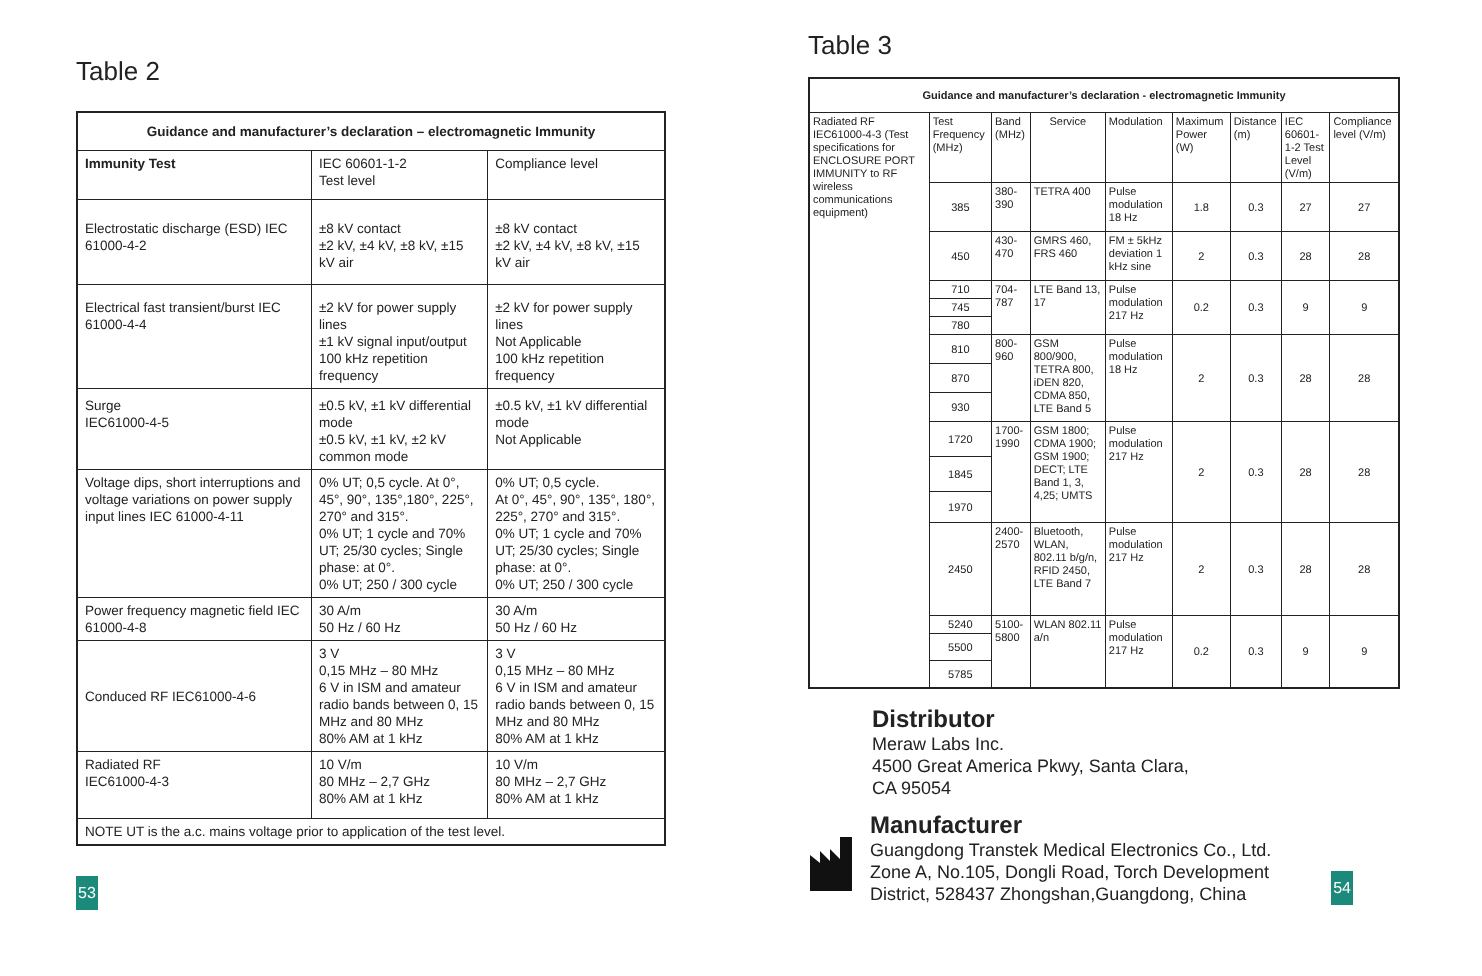Table 2
| Guidance and manufacturer’s declaration – electromagnetic Immunity | | |
| --- | --- | --- |
| Immunity Test | IEC 60601-1-2 Test level | Compliance level |
| Electrostatic discharge (ESD) IEC 61000-4-2 | ±8 kV contact ±2 kV, ±4 kV, ±8 kV, ±15 kV air | ±8 kV contact ±2 kV, ±4 kV, ±8 kV, ±15 kV air |
| Electrical fast transient/burst IEC 61000-4-4 | ±2 kV for power supply lines ±1 kV signal input/output 100 kHz repetition frequency | ±2 kV for power supply lines Not Applicable 100 kHz repetition frequency |
| Surge IEC61000-4-5 | ±0.5 kV, ±1 kV differential mode ±0.5 kV, ±1 kV, ±2 kV common mode | ±0.5 kV, ±1 kV differential mode Not Applicable |
| Voltage dips, short interruptions and voltage variations on power supply input lines IEC 61000-4-11 | 0% UT; 0,5 cycle. At 0°, 45°, 90°, 135°,180°, 225°, 270° and 315°. 0% UT; 1 cycle and 70% UT; 25/30 cycles; Single phase: at 0°. 0% UT; 250 / 300 cycle | 0% UT; 0,5 cycle. At 0°, 45°, 90°, 135°, 180°, 225°, 270° and 315°. 0% UT; 1 cycle and 70% UT; 25/30 cycles; Single phase: at 0°. 0% UT; 250 / 300 cycle |
| Power frequency magnetic field IEC 61000-4-8 | 30 A/m 50 Hz / 60 Hz | 30 A/m 50 Hz / 60 Hz |
| Conduced RF IEC61000-4-6 | 3 V 0,15 MHz – 80 MHz 6 V in ISM and amateur radio bands between 0, 15 MHz and 80 MHz 80% AM at 1 kHz | 3 V 0,15 MHz – 80 MHz 6 V in ISM and amateur radio bands between 0, 15 MHz and 80 MHz 80% AM at 1 kHz |
| Radiated RF IEC61000-4-3 | 10 V/m 80 MHz – 2,7 GHz 80% AM at 1 kHz | 10 V/m 80 MHz – 2,7 GHz 80% AM at 1 kHz |
| NOTE UT is the a.c. mains voltage prior to application of the test level. | | |
53
Table 3
| Guidance and manufacturer’s declaration - electromagnetic Immunity | | | | | | | | |
| --- | --- | --- | --- | --- | --- | --- | --- | --- |
| Radiated RF IEC61000-4-3 (Test specifications for ENCLOSURE PORT IMMUNITY to RF wireless communications equipment) | Test Frequency (MHz) | Band (MHz) | Service | Modulation | Maximum Power (W) | Distance (m) | IEC 60601-1-2 Test Level (V/m) | Compliance level (V/m) |
| | 385 | 380-390 | TETRA 400 | Pulse modulation 18 Hz | 1.8 | 0.3 | 27 | 27 |
| | 450 | 430-470 | GMRS 460, FRS 460 | FM ± 5kHz deviation 1 kHz sine | 2 | 0.3 | 28 | 28 |
| | 710 | 704-787 | LTE Band 13, 17 | Pulse modulation 217 Hz | 0.2 | 0.3 | 9 | 9 |
| | 745 | | | | | | | |
| | 780 | | | | | | | |
| | 810 | 800-960 | GSM 800/900, TETRA 800, iDEN 820, CDMA 850, LTE Band 5 | Pulse modulation 18 Hz | 2 | 0.3 | 28 | 28 |
| | 870 | | | | | | | |
| | 930 | | | | | | | |
| | 1720 | 1700-1990 | GSM 1800; CDMA 1900; GSM 1900; DECT; LTE Band 1, 3, 4,25; UMTS | Pulse modulation 217 Hz | 2 | 0.3 | 28 | 28 |
| | 1845 | | | | | | | |
| | 1970 | | | | | | | |
| | 2450 | 2400-2570 | Bluetooth, WLAN, 802.11 b/g/n, RFID 2450, LTE Band 7 | Pulse modulation 217 Hz | 2 | 0.3 | 28 | 28 |
| | 5240 | 5100-5800 | WLAN 802.11 a/n | Pulse modulation 217 Hz | 0.2 | 0.3 | 9 | 9 |
| | 5500 | | | | | | | |
| | 5785 | | | | | | | |
Distributor
Meraw Labs Inc.
4500 Great America Pkwy, Santa Clara,
CA 95054
Manufacturer
Guangdong Transtek Medical Electronics Co., Ltd.
Zone A, No.105, Dongli Road, Torch Development
District, 528437 Zhongshan,Guangdong, China
54